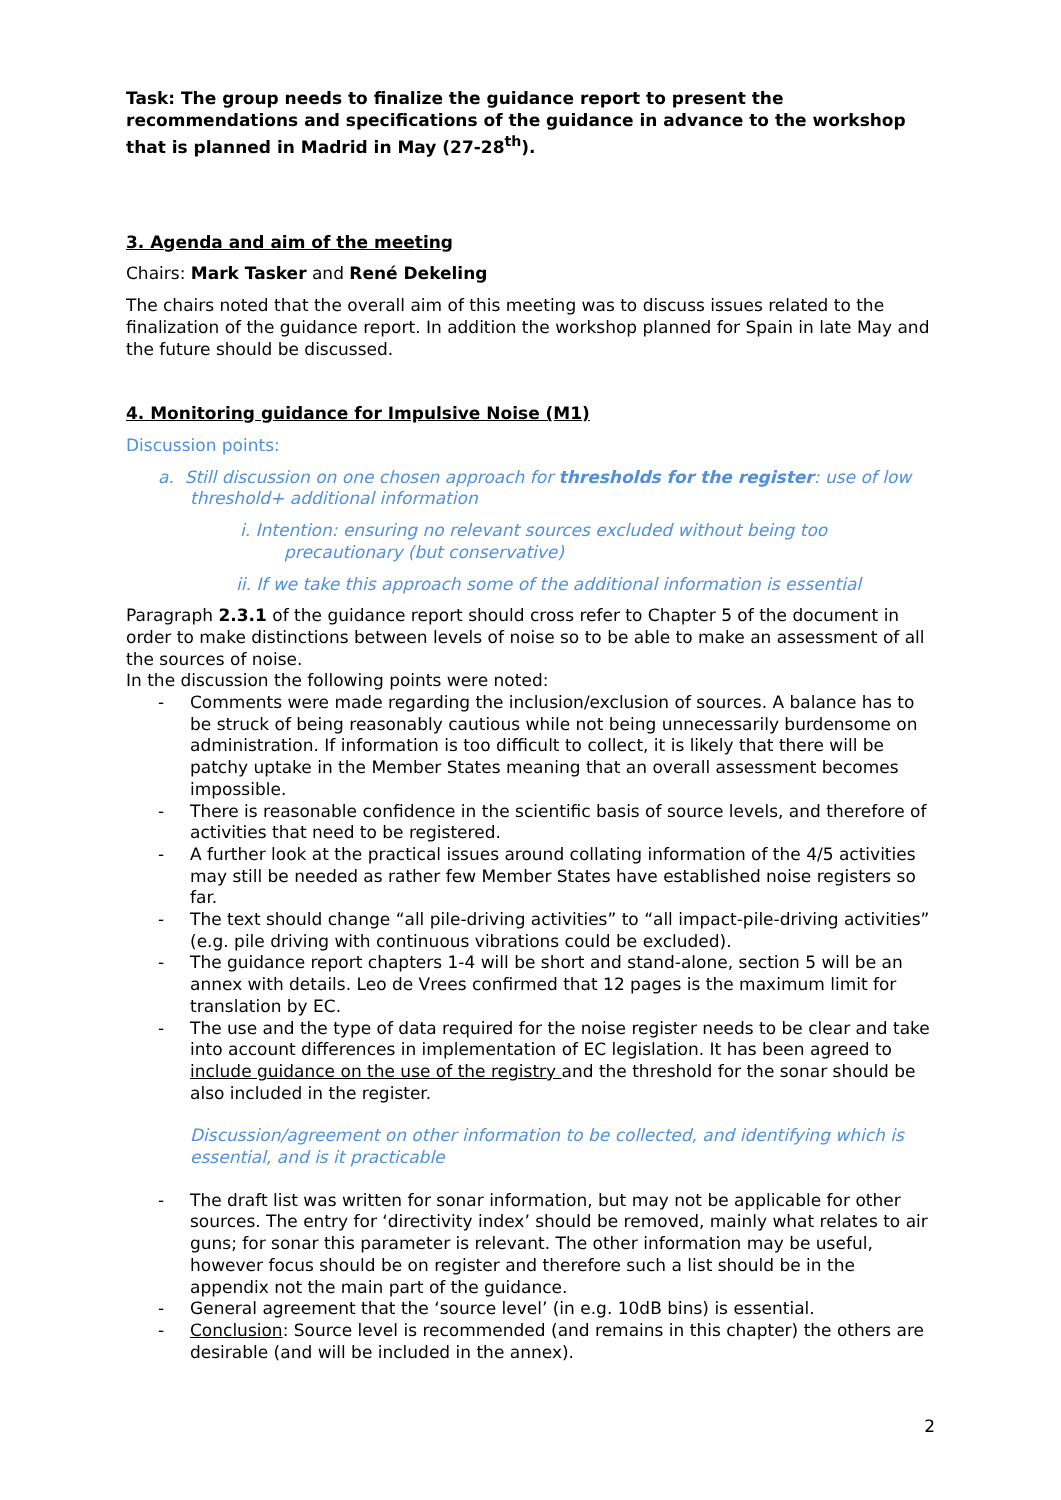Task: The group needs to finalize the guidance report to present the recommendations and specifications of the guidance in advance to the workshop that is planned in Madrid in May (27-28<sup>th</sup>).
3. Agenda and aim of the meeting
Chairs: Mark Tasker and René Dekeling
The chairs noted that the overall aim of this meeting was to discuss issues related to the finalization of the guidance report. In addition the workshop planned for Spain in late May and the future should be discussed.
4. Monitoring guidance for Impulsive Noise (M1)
Discussion points:
a. Still discussion on one chosen approach for thresholds for the register: use of low threshold+ additional information
i. Intention: ensuring no relevant sources excluded without being too precautionary (but conservative)
ii. If we take this approach some of the additional information is essential
Paragraph 2.3.1 of the guidance report should cross refer to Chapter 5 of the document in order to make distinctions between levels of noise so to be able to make an assessment of all the sources of noise.
In the discussion the following points were noted:
- Comments were made regarding the inclusion/exclusion of sources. A balance has to be struck of being reasonably cautious while not being unnecessarily burdensome on administration. If information is too difficult to collect, it is likely that there will be patchy uptake in the Member States meaning that an overall assessment becomes impossible.
- There is reasonable confidence in the scientific basis of source levels, and therefore of activities that need to be registered.
- A further look at the practical issues around collating information of the 4/5 activities may still be needed as rather few Member States have established noise registers so far.
- The text should change “all pile-driving activities” to “all impact-pile-driving activities” (e.g. pile driving with continuous vibrations could be excluded).
- The guidance report chapters 1-4 will be short and stand-alone, section 5 will be an annex with details. Leo de Vrees confirmed that 12 pages is the maximum limit for translation by EC.
- The use and the type of data required for the noise register needs to be clear and take into account differences in implementation of EC legislation. It has been agreed to include guidance on the use of the registry and the threshold for the sonar should be also included in the register.
Discussion/agreement on other information to be collected, and identifying which is essential, and is it practicable
- The draft list was written for sonar information, but may not be applicable for other sources. The entry for ‘directivity index’ should be removed, mainly what relates to air guns; for sonar this parameter is relevant. The other information may be useful, however focus should be on register and therefore such a list should be in the appendix not the main part of the guidance.
- General agreement that the ‘source level’ (in e.g. 10dB bins) is essential.
- Conclusion: Source level is recommended (and remains in this chapter) the others are desirable (and will be included in the annex).
2